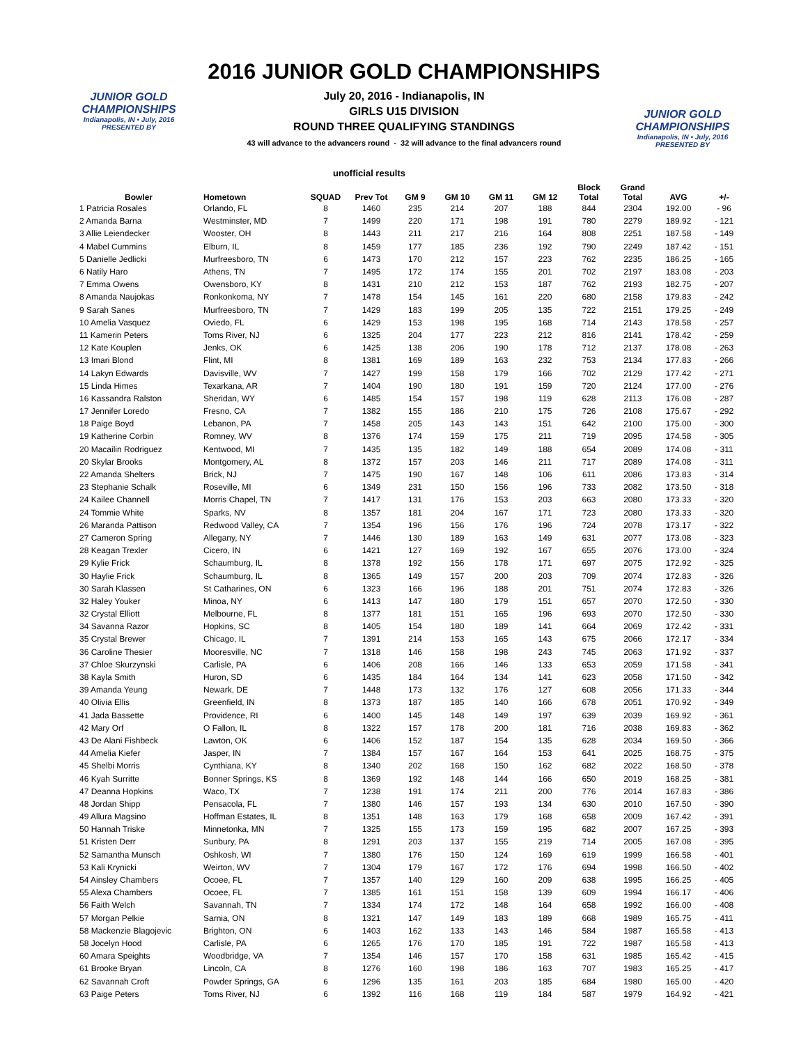JUNIOR GOLD CHAMPIONSHIPS
Indianapolis, IN • July, 2016
PRESENTED BY
JUNIOR GOLD CHAMPIONSHIPS
Indianapolis, IN • July, 2016
PRESENTED BY
2016 JUNIOR GOLD CHAMPIONSHIPS
July 20, 2016 - Indianapolis, IN
GIRLS U15 DIVISION
ROUND THREE QUALIFYING STANDINGS
43 will advance to the advancers round - 32 will advance to the final advancers round
unofficial results
| Bowler | Hometown | SQUAD | Prev Tot | GM 9 | GM 10 | GM 11 | GM 12 | Block Total | Grand Total | AVG | +/- |
| --- | --- | --- | --- | --- | --- | --- | --- | --- | --- | --- | --- |
| 1 Patricia Rosales | Orlando, FL | 8 | 1460 | 235 | 214 | 207 | 188 | 844 | 2304 | 192.00 | - 96 |
| 2 Amanda Barna | Westminster, MD | 7 | 1499 | 220 | 171 | 198 | 191 | 780 | 2279 | 189.92 | - 121 |
| 3 Allie Leiendecker | Wooster, OH | 8 | 1443 | 211 | 217 | 216 | 164 | 808 | 2251 | 187.58 | - 149 |
| 4 Mabel Cummins | Elburn, IL | 8 | 1459 | 177 | 185 | 236 | 192 | 790 | 2249 | 187.42 | - 151 |
| 5 Danielle Jedlicki | Murfreesboro, TN | 6 | 1473 | 170 | 212 | 157 | 223 | 762 | 2235 | 186.25 | - 165 |
| 6 Natily Haro | Athens, TN | 7 | 1495 | 172 | 174 | 155 | 201 | 702 | 2197 | 183.08 | - 203 |
| 7 Emma Owens | Owensboro, KY | 8 | 1431 | 210 | 212 | 153 | 187 | 762 | 2193 | 182.75 | - 207 |
| 8 Amanda Naujokas | Ronkonkoma, NY | 7 | 1478 | 154 | 145 | 161 | 220 | 680 | 2158 | 179.83 | - 242 |
| 9 Sarah Sanes | Murfreesboro, TN | 7 | 1429 | 183 | 199 | 205 | 135 | 722 | 2151 | 179.25 | - 249 |
| 10 Amelia Vasquez | Oviedo, FL | 6 | 1429 | 153 | 198 | 195 | 168 | 714 | 2143 | 178.58 | - 257 |
| 11 Kamerin Peters | Toms River, NJ | 6 | 1325 | 204 | 177 | 223 | 212 | 816 | 2141 | 178.42 | - 259 |
| 12 Kate Kouplen | Jenks, OK | 6 | 1425 | 138 | 206 | 190 | 178 | 712 | 2137 | 178.08 | - 263 |
| 13 Imari Blond | Flint, MI | 8 | 1381 | 169 | 189 | 163 | 232 | 753 | 2134 | 177.83 | - 266 |
| 14 Lakyn Edwards | Davisville, WV | 7 | 1427 | 199 | 158 | 179 | 166 | 702 | 2129 | 177.42 | - 271 |
| 15 Linda Himes | Texarkana, AR | 7 | 1404 | 190 | 180 | 191 | 159 | 720 | 2124 | 177.00 | - 276 |
| 16 Kassandra Ralston | Sheridan, WY | 6 | 1485 | 154 | 157 | 198 | 119 | 628 | 2113 | 176.08 | - 287 |
| 17 Jennifer Loredo | Fresno, CA | 7 | 1382 | 155 | 186 | 210 | 175 | 726 | 2108 | 175.67 | - 292 |
| 18 Paige Boyd | Lebanon, PA | 7 | 1458 | 205 | 143 | 143 | 151 | 642 | 2100 | 175.00 | - 300 |
| 19 Katherine Corbin | Romney, WV | 8 | 1376 | 174 | 159 | 175 | 211 | 719 | 2095 | 174.58 | - 305 |
| 20 Macailin Rodriguez | Kentwood, MI | 7 | 1435 | 135 | 182 | 149 | 188 | 654 | 2089 | 174.08 | - 311 |
| 20 Skylar Brooks | Montgomery, AL | 8 | 1372 | 157 | 203 | 146 | 211 | 717 | 2089 | 174.08 | - 311 |
| 22 Amanda Shelters | Brick, NJ | 7 | 1475 | 190 | 167 | 148 | 106 | 611 | 2086 | 173.83 | - 314 |
| 23 Stephanie Schalk | Roseville, MI | 6 | 1349 | 231 | 150 | 156 | 196 | 733 | 2082 | 173.50 | - 318 |
| 24 Kailee Channell | Morris Chapel, TN | 7 | 1417 | 131 | 176 | 153 | 203 | 663 | 2080 | 173.33 | - 320 |
| 24 Tommie White | Sparks, NV | 8 | 1357 | 181 | 204 | 167 | 171 | 723 | 2080 | 173.33 | - 320 |
| 26 Maranda Pattison | Redwood Valley, CA | 7 | 1354 | 196 | 156 | 176 | 196 | 724 | 2078 | 173.17 | - 322 |
| 27 Cameron Spring | Allegany, NY | 7 | 1446 | 130 | 189 | 163 | 149 | 631 | 2077 | 173.08 | - 323 |
| 28 Keagan Trexler | Cicero, IN | 6 | 1421 | 127 | 169 | 192 | 167 | 655 | 2076 | 173.00 | - 324 |
| 29 Kylie Frick | Schaumburg, IL | 8 | 1378 | 192 | 156 | 178 | 171 | 697 | 2075 | 172.92 | - 325 |
| 30 Haylie Frick | Schaumburg, IL | 8 | 1365 | 149 | 157 | 200 | 203 | 709 | 2074 | 172.83 | - 326 |
| 30 Sarah Klassen | St Catharines, ON | 6 | 1323 | 166 | 196 | 188 | 201 | 751 | 2074 | 172.83 | - 326 |
| 32 Haley Youker | Minoa, NY | 6 | 1413 | 147 | 180 | 179 | 151 | 657 | 2070 | 172.50 | - 330 |
| 32 Crystal Elliott | Melbourne, FL | 8 | 1377 | 181 | 151 | 165 | 196 | 693 | 2070 | 172.50 | - 330 |
| 34 Savanna Razor | Hopkins, SC | 8 | 1405 | 154 | 180 | 189 | 141 | 664 | 2069 | 172.42 | - 331 |
| 35 Crystal Brewer | Chicago, IL | 7 | 1391 | 214 | 153 | 165 | 143 | 675 | 2066 | 172.17 | - 334 |
| 36 Caroline Thesier | Mooresville, NC | 7 | 1318 | 146 | 158 | 198 | 243 | 745 | 2063 | 171.92 | - 337 |
| 37 Chloe Skurzynski | Carlisle, PA | 6 | 1406 | 208 | 166 | 146 | 133 | 653 | 2059 | 171.58 | - 341 |
| 38 Kayla Smith | Huron, SD | 6 | 1435 | 184 | 164 | 134 | 141 | 623 | 2058 | 171.50 | - 342 |
| 39 Amanda Yeung | Newark, DE | 7 | 1448 | 173 | 132 | 176 | 127 | 608 | 2056 | 171.33 | - 344 |
| 40 Olivia Ellis | Greenfield, IN | 8 | 1373 | 187 | 185 | 140 | 166 | 678 | 2051 | 170.92 | - 349 |
| 41 Jada Bassette | Providence, RI | 6 | 1400 | 145 | 148 | 149 | 197 | 639 | 2039 | 169.92 | - 361 |
| 42 Mary Orf | O Fallon, IL | 8 | 1322 | 157 | 178 | 200 | 181 | 716 | 2038 | 169.83 | - 362 |
| 43 De Alani Fishbeck | Lawton, OK | 6 | 1406 | 152 | 187 | 154 | 135 | 628 | 2034 | 169.50 | - 366 |
| 44 Amelia Kiefer | Jasper, IN | 7 | 1384 | 157 | 167 | 164 | 153 | 641 | 2025 | 168.75 | - 375 |
| 45 Shelbi Morris | Cynthiana, KY | 8 | 1340 | 202 | 168 | 150 | 162 | 682 | 2022 | 168.50 | - 378 |
| 46 Kyah Surritte | Bonner Springs, KS | 8 | 1369 | 192 | 148 | 144 | 166 | 650 | 2019 | 168.25 | - 381 |
| 47 Deanna Hopkins | Waco, TX | 7 | 1238 | 191 | 174 | 211 | 200 | 776 | 2014 | 167.83 | - 386 |
| 48 Jordan Shipp | Pensacola, FL | 7 | 1380 | 146 | 157 | 193 | 134 | 630 | 2010 | 167.50 | - 390 |
| 49 Allura Magsino | Hoffman Estates, IL | 8 | 1351 | 148 | 163 | 179 | 168 | 658 | 2009 | 167.42 | - 391 |
| 50 Hannah Triske | Minnetonka, MN | 7 | 1325 | 155 | 173 | 159 | 195 | 682 | 2007 | 167.25 | - 393 |
| 51 Kristen Derr | Sunbury, PA | 8 | 1291 | 203 | 137 | 155 | 219 | 714 | 2005 | 167.08 | - 395 |
| 52 Samantha Munsch | Oshkosh, WI | 7 | 1380 | 176 | 150 | 124 | 169 | 619 | 1999 | 166.58 | - 401 |
| 53 Kali Krynicki | Weirton, WV | 7 | 1304 | 179 | 167 | 172 | 176 | 694 | 1998 | 166.50 | - 402 |
| 54 Ainsley Chambers | Ocoee, FL | 7 | 1357 | 140 | 129 | 160 | 209 | 638 | 1995 | 166.25 | - 405 |
| 55 Alexa Chambers | Ocoee, FL | 7 | 1385 | 161 | 151 | 158 | 139 | 609 | 1994 | 166.17 | - 406 |
| 56 Faith Welch | Savannah, TN | 7 | 1334 | 174 | 172 | 148 | 164 | 658 | 1992 | 166.00 | - 408 |
| 57 Morgan Pelkie | Sarnia, ON | 8 | 1321 | 147 | 149 | 183 | 189 | 668 | 1989 | 165.75 | - 411 |
| 58 Mackenzie Blagojevic | Brighton, ON | 6 | 1403 | 162 | 133 | 143 | 146 | 584 | 1987 | 165.58 | - 413 |
| 58 Jocelyn Hood | Carlisle, PA | 6 | 1265 | 176 | 170 | 185 | 191 | 722 | 1987 | 165.58 | - 413 |
| 60 Amara Speights | Woodbridge, VA | 7 | 1354 | 146 | 157 | 170 | 158 | 631 | 1985 | 165.42 | - 415 |
| 61 Brooke Bryan | Lincoln, CA | 8 | 1276 | 160 | 198 | 186 | 163 | 707 | 1983 | 165.25 | - 417 |
| 62 Savannah Croft | Powder Springs, GA | 6 | 1296 | 135 | 161 | 203 | 185 | 684 | 1980 | 165.00 | - 420 |
| 63 Paige Peters | Toms River, NJ | 6 | 1392 | 116 | 168 | 119 | 184 | 587 | 1979 | 164.92 | - 421 |